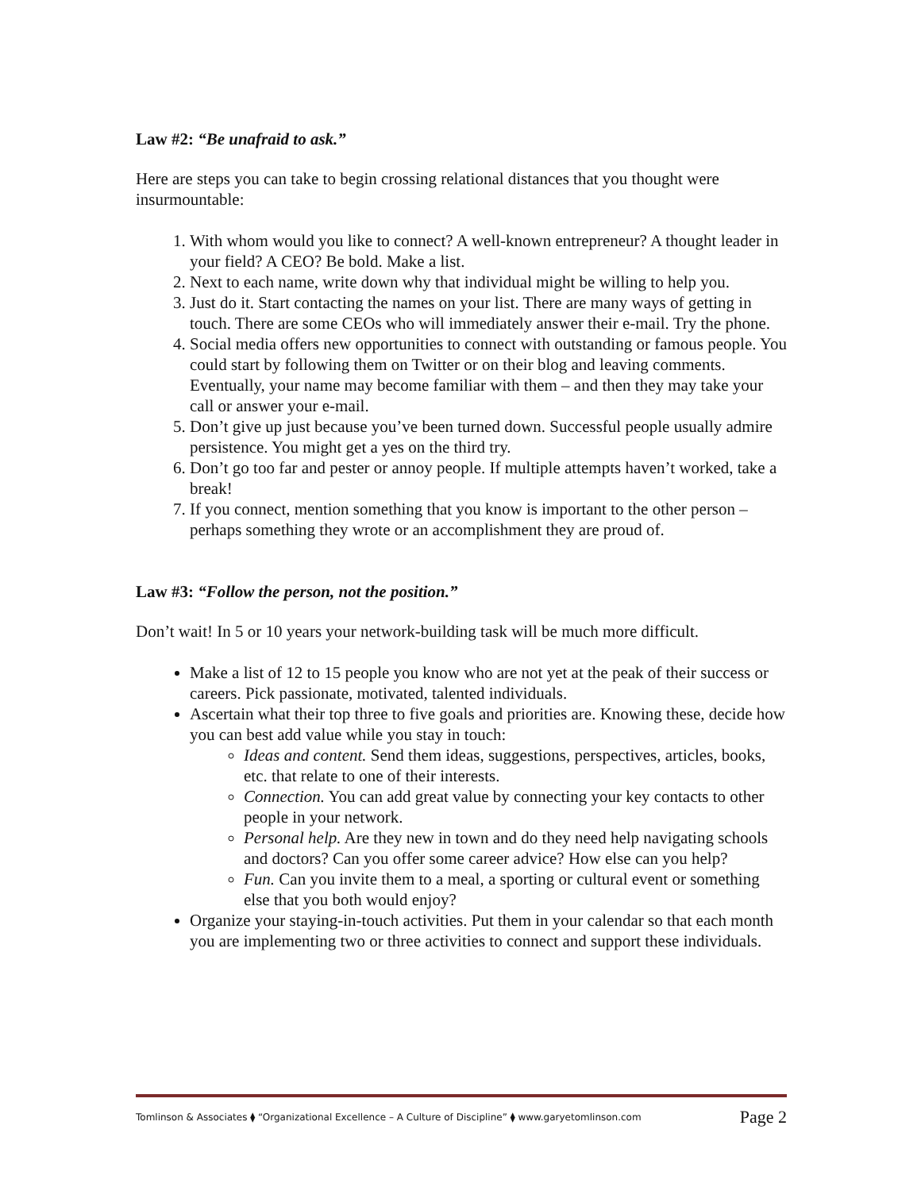Law #2: “Be unafraid to ask.”
Here are steps you can take to begin crossing relational distances that you thought were insurmountable:
1. With whom would you like to connect? A well-known entrepreneur? A thought leader in your field? A CEO? Be bold. Make a list.
2. Next to each name, write down why that individual might be willing to help you.
3. Just do it. Start contacting the names on your list. There are many ways of getting in touch. There are some CEOs who will immediately answer their e-mail. Try the phone.
4. Social media offers new opportunities to connect with outstanding or famous people. You could start by following them on Twitter or on their blog and leaving comments. Eventually, your name may become familiar with them – and then they may take your call or answer your e-mail.
5. Don’t give up just because you’ve been turned down. Successful people usually admire persistence. You might get a yes on the third try.
6. Don’t go too far and pester or annoy people. If multiple attempts haven’t worked, take a break!
7. If you connect, mention something that you know is important to the other person – perhaps something they wrote or an accomplishment they are proud of.
Law #3: “Follow the person, not the position.”
Don’t wait! In 5 or 10 years your network-building task will be much more difficult.
Make a list of 12 to 15 people you know who are not yet at the peak of their success or careers. Pick passionate, motivated, talented individuals.
Ascertain what their top three to five goals and priorities are. Knowing these, decide how you can best add value while you stay in touch:
Ideas and content. Send them ideas, suggestions, perspectives, articles, books, etc. that relate to one of their interests.
Connection. You can add great value by connecting your key contacts to other people in your network.
Personal help. Are they new in town and do they need help navigating schools and doctors? Can you offer some career advice? How else can you help?
Fun. Can you invite them to a meal, a sporting or cultural event or something else that you both would enjoy?
Organize your staying-in-touch activities. Put them in your calendar so that each month you are implementing two or three activities to connect and support these individuals.
Tomlinson & Associates ⧫ “Organizational Excellence – A Culture of Discipline” ⧫ www.garyetomlinson.com Page 2